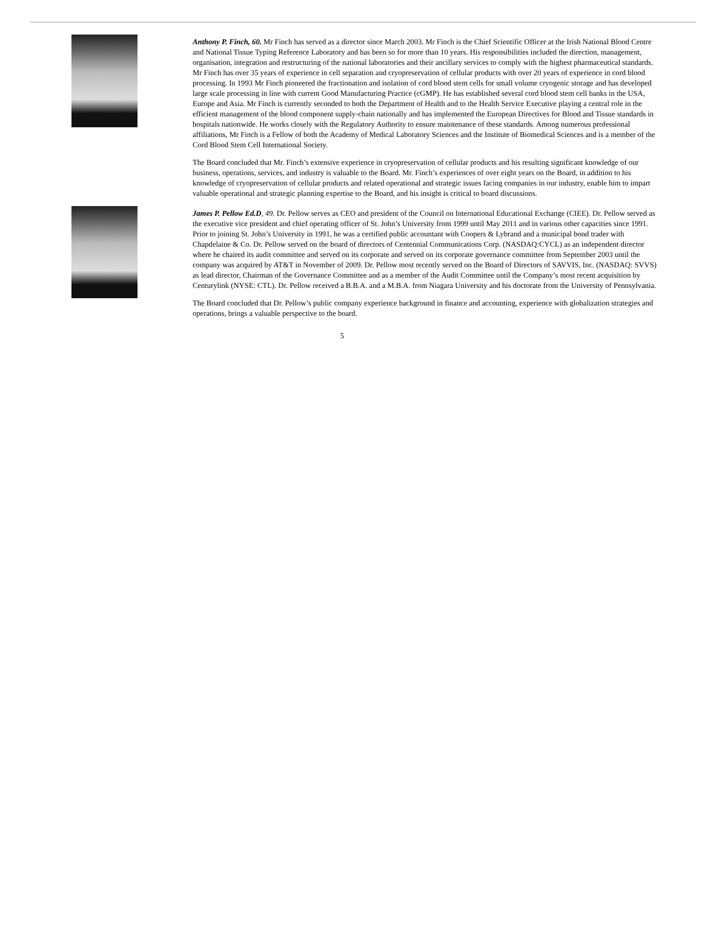Anthony P. Finch, 60. Mr Finch has served as a director since March 2003. Mr Finch is the Chief Scientific Officer at the Irish National Blood Centre and National Tissue Typing Reference Laboratory and has been so for more than 10 years. His responsibilities included the direction, management, organisation, integration and restructuring of the national laboratories and their ancillary services to comply with the highest pharmaceutical standards. Mr Finch has over 35 years of experience in cell separation and cryopreservation of cellular products with over 20 years of experience in cord blood processing. In 1993 Mr Finch pioneered the fractionation and isolation of cord blood stem cells for small volume cryogenic storage and has developed large scale processing in line with current Good Manufacturing Practice (cGMP). He has established several cord blood stem cell banks in the USA, Europe and Asia. Mr Finch is currently seconded to both the Department of Health and to the Health Service Executive playing a central role in the efficient management of the blood component supply-chain nationally and has implemented the European Directives for Blood and Tissue standards in hospitals nationwide. He works closely with the Regulatory Authority to ensure maintenance of these standards. Among numerous professional affiliations, Mr Finch is a Fellow of both the Academy of Medical Laboratory Sciences and the Institute of Biomedical Sciences and is a member of the Cord Blood Stem Cell International Society.
The Board concluded that Mr. Finch’s extensive experience in cryopreservation of cellular products and his resulting significant knowledge of our business, operations, services, and industry is valuable to the Board. Mr. Finch’s experiences of over eight years on the Board, in addition to his knowledge of cryopreservation of cellular products and related operational and strategic issues facing companies in our industry, enable him to impart valuable operational and strategic planning expertise to the Board, and his insight is critical to board discussions.
James P. Pellow Ed.D, 49. Dr. Pellow serves as CEO and president of the Council on International Educational Exchange (CIEE). Dr. Pellow served as the executive vice president and chief operating officer of St. John’s University from 1999 until May 2011 and in various other capacities since 1991. Prior to joining St. John’s University in 1991, he was a certified public accountant with Coopers & Lybrand and a municipal bond trader with Chapdelaine & Co. Dr. Pellow served on the board of directors of Centennial Communications Corp. (NASDAQ:CYCL) as an independent director where he chaired its audit committee and served on its corporate and served on its corporate governance committee from September 2003 until the company was acquired by AT&T in November of 2009. Dr. Pellow most recently served on the Board of Directors of SAVVIS, Inc. (NASDAQ: SVVS) as lead director, Chairman of the Governance Committee and as a member of the Audit Committee until the Company’s most recent acquisition by Centurylink (NYSE: CTL). Dr. Pellow received a B.B.A. and a M.B.A. from Niagara University and his doctorate from the University of Pennsylvania.
The Board concluded that Dr. Pellow’s public company experience background in finance and accounting, experience with globalization strategies and operations, brings a valuable perspective to the board.
5